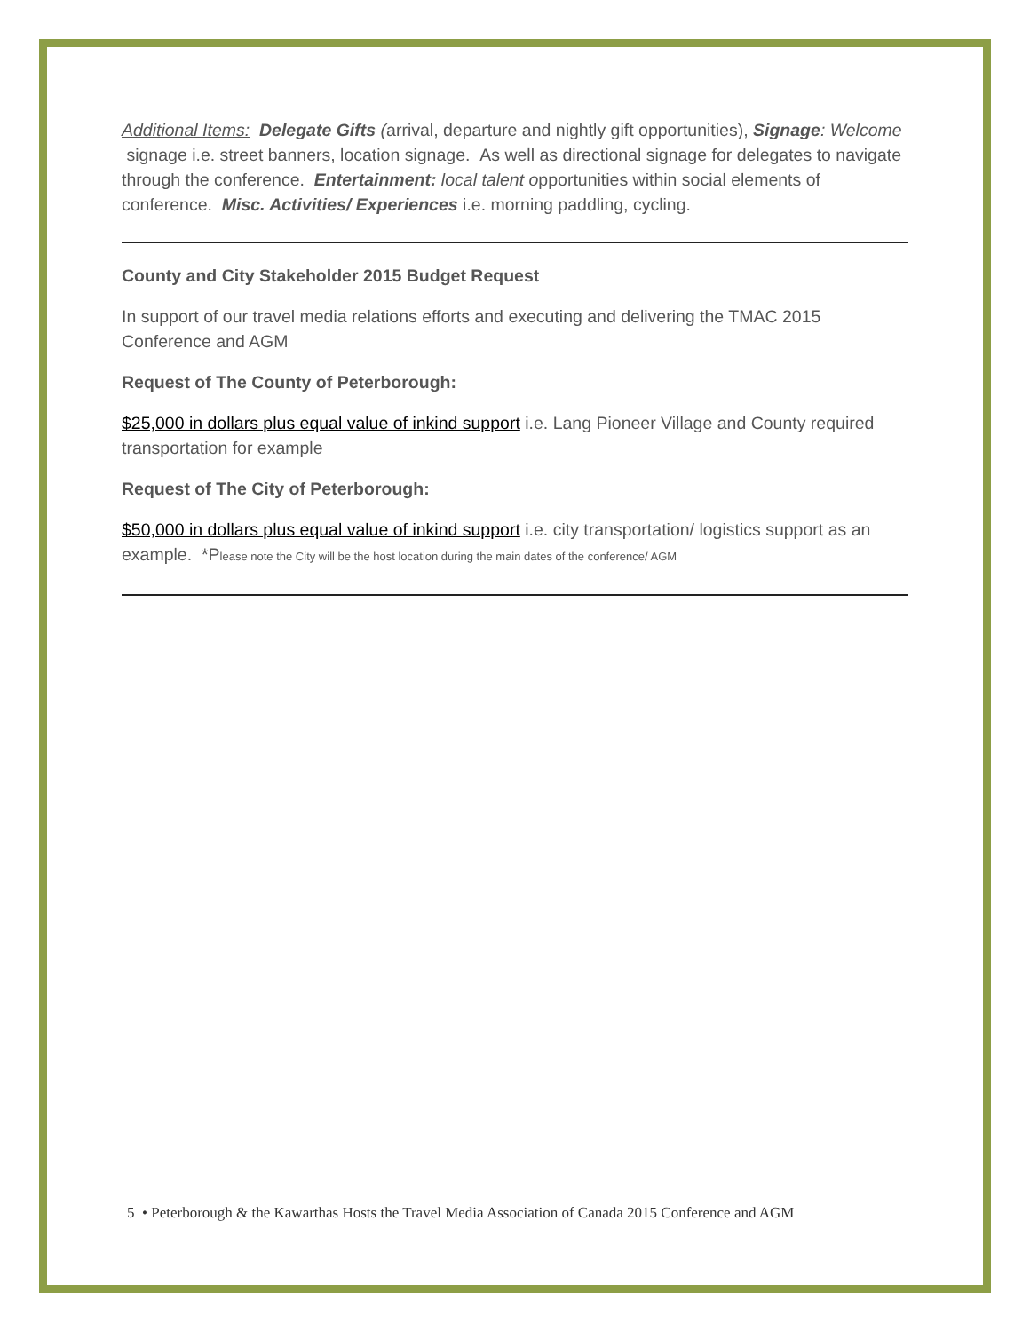Additional Items: Delegate Gifts (arrival, departure and nightly gift opportunities), Signage: Welcome signage i.e. street banners, location signage. As well as directional signage for delegates to navigate through the conference. Entertainment: local talent opportunities within social elements of conference. Misc. Activities/ Experiences i.e. morning paddling, cycling.
County and City Stakeholder 2015 Budget Request
In support of our travel media relations efforts and executing and delivering the TMAC 2015 Conference and AGM
Request of The County of Peterborough:
$25,000 in dollars plus equal value of inkind support i.e. Lang Pioneer Village and County required transportation for example
Request of The City of Peterborough:
$50,000 in dollars plus equal value of inkind support i.e. city transportation/ logistics support as an example. *Please note the City will be the host location during the main dates of the conference/ AGM
5 • Peterborough & the Kawarthas Hosts the Travel Media Association of Canada 2015 Conference and AGM